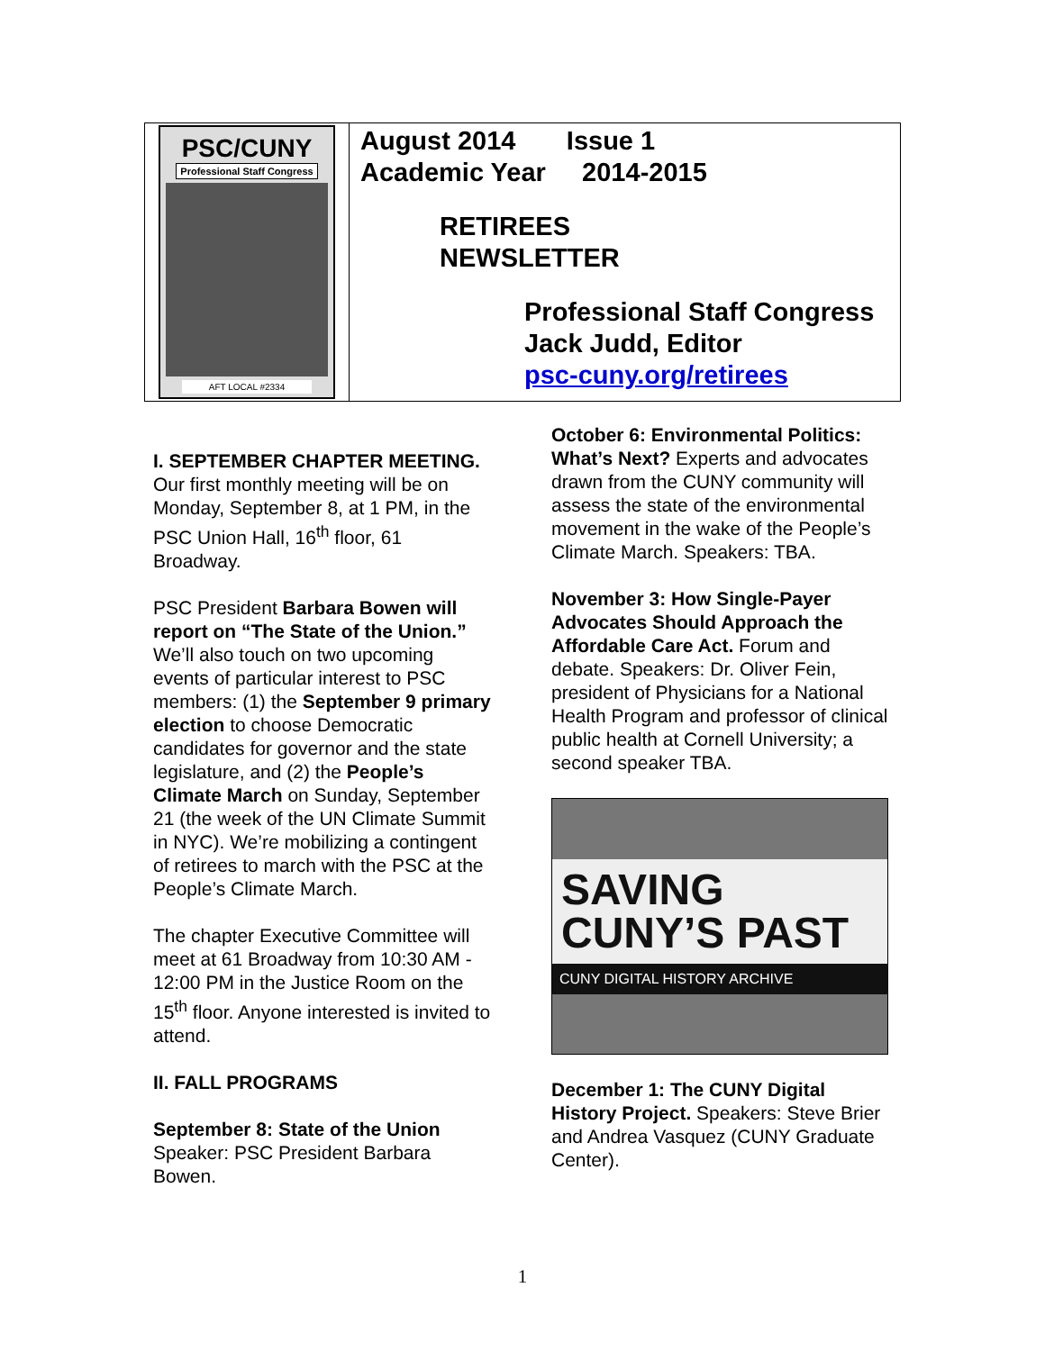PSC/CUNY
Professional Staff Congress
AFT LOCAL #2334
August 2014 Issue 1
Academic Year 2014-2015
RETIREES
NEWSLETTER
Professional Staff Congress
Jack Judd, Editor
psc-cuny.org/retirees
I. SEPTEMBER CHAPTER MEETING. Our first monthly meeting will be on Monday, September 8, at 1 PM, in the PSC Union Hall, 16<sup>th</sup> floor, 61 Broadway.
PSC President Barbara Bowen will report on “The State of the Union.” We’ll also touch on two upcoming events of particular interest to PSC members: (1) the September 9 primary election to choose Democratic candidates for governor and the state legislature, and (2) the People’s Climate March on Sunday, September 21 (the week of the UN Climate Summit in NYC). We’re mobilizing a contingent of retirees to march with the PSC at the People’s Climate March.
The chapter Executive Committee will meet at 61 Broadway from 10:30 AM - 12:00 PM in the Justice Room on the 15<sup>th</sup> floor. Anyone interested is invited to attend.
II. FALL PROGRAMS
September 8: State of the Union
Speaker: PSC President Barbara Bowen.
October 6: Environmental Politics: What’s Next? Experts and advocates drawn from the CUNY community will assess the state of the environmental movement in the wake of the People’s Climate March. Speakers: TBA.
November 3: How Single-Payer Advocates Should Approach the Affordable Care Act. Forum and debate. Speakers: Dr. Oliver Fein, president of Physicians for a National Health Program and professor of clinical public health at Cornell University; a second speaker TBA.
SAVING CUNY’S PAST
CUNY DIGITAL HISTORY ARCHIVE
December 1: The CUNY Digital History Project. Speakers: Steve Brier and Andrea Vasquez (CUNY Graduate Center).
1